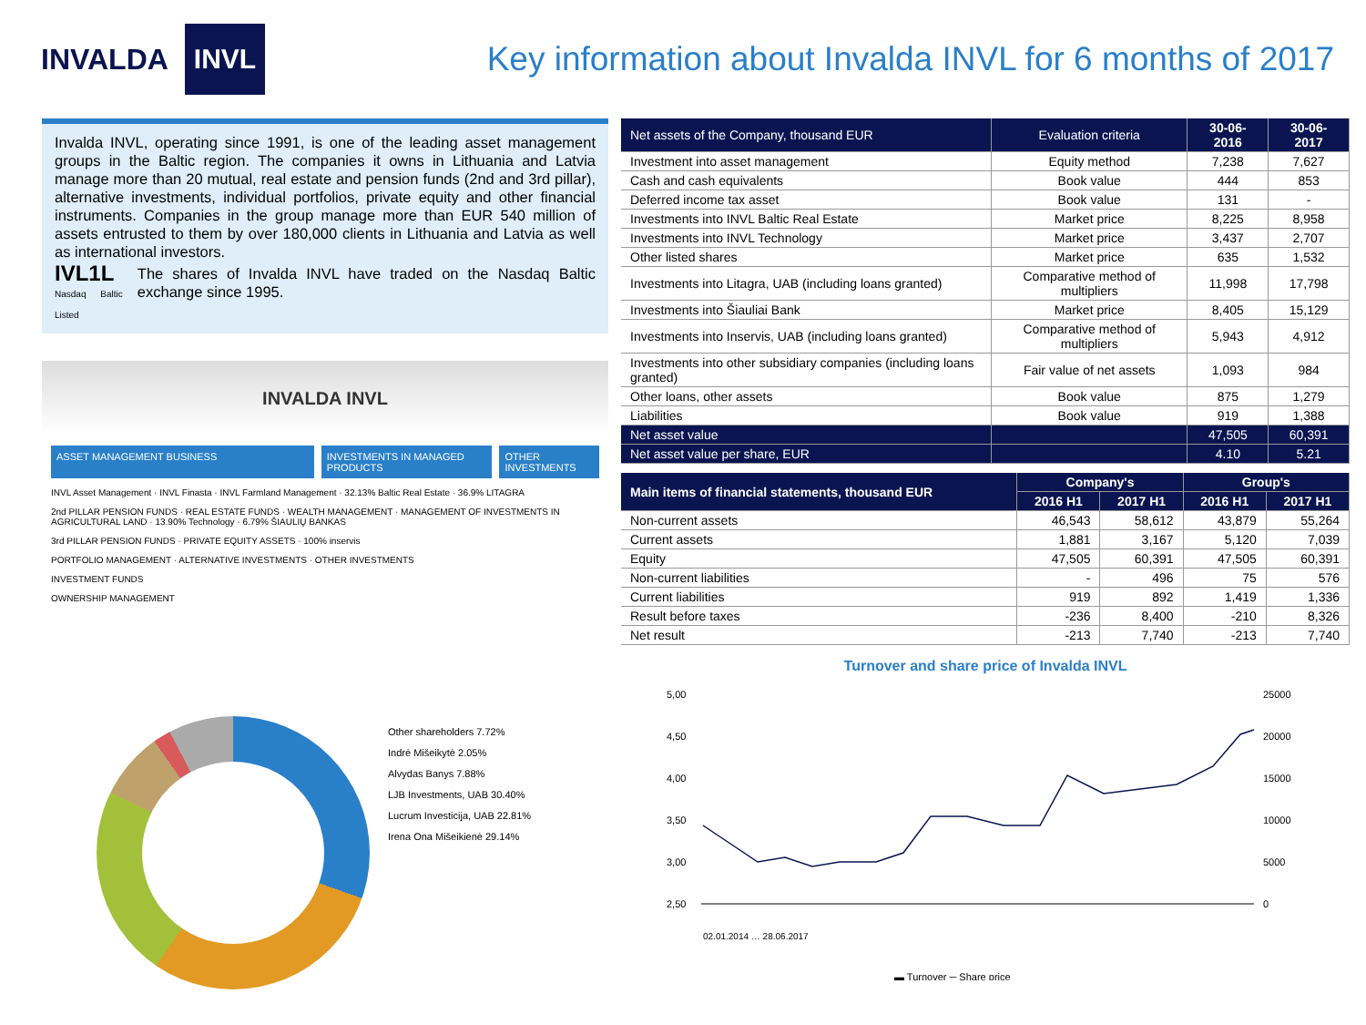INVALDA INVL
Key information about Invalda INVL for 6 months of 2017
Invalda INVL, operating since 1991, is one of the leading asset management groups in the Baltic region. The companies it owns in Lithuania and Latvia manage more than 20 mutual, real estate and pension funds (2nd and 3rd pillar), alternative investments, individual portfolios, private equity and other financial instruments. Companies in the group manage more than EUR 540 million of assets entrusted to them by over 180,000 clients in Lithuania and Latvia as well as international investors.
IVL1L
Nasdaq Baltic Listed
The shares of Invalda INVL have traded on the Nasdaq Baltic exchange since 1995.
INVALDA INVL
ASSET MANAGEMENT BUSINESS INVESTMENTS IN MANAGED PRODUCTS
OTHER INVESTMENTS
INVL Asset Management · INVL Finasta · INVL Farmland Management · 32.13% Baltic Real Estate · 36.9% LITAGRA
2nd PILLAR PENSION FUNDS · REAL ESTATE FUNDS · WEALTH MANAGEMENT · MANAGEMENT OF INVESTMENTS IN AGRICULTURAL LAND · 13.90% Technology · 6.79% ŠIAULIŲ BANKAS
3rd PILLAR PENSION FUNDS · PRIVATE EQUITY ASSETS · 100% inservis
PORTFOLIO MANAGEMENT · ALTERNATIVE INVESTMENTS · OTHER INVESTMENTS
INVESTMENT FUNDS
OWNERSHIP MANAGEMENT
Other shareholders 7.72%
Indrė Mišeikytė 2.05%
Alvydas Banys 7.88%
LJB Investments, UAB 30.40%
Lucrum Investicija, UAB 22.81%
Irena Ona Mišeikienė 29.14%
| Net assets of the Company, thousand EUR | Evaluation criteria | 30-06-2016 | 30-06-2017 |
| --- | --- | --- | --- |
| Investment into asset management | Equity method | 7,238 | 7,627 |
| Cash and cash equivalents | Book value | 444 | 853 |
| Deferred income tax asset | Book value | 131 | - |
| Investments into INVL Baltic Real Estate | Market price | 8,225 | 8,958 |
| Investments into INVL Technology | Market price | 3,437 | 2,707 |
| Other listed shares | Market price | 635 | 1,532 |
| Investments into Litagra, UAB (including loans granted) | Comparative method of multipliers | 11,998 | 17,798 |
| Investments into Šiauliai Bank | Market price | 8,405 | 15,129 |
| Investments into Inservis, UAB (including loans granted) | Comparative method of multipliers | 5,943 | 4,912 |
| Investments into other subsidiary companies (including loans granted) | Fair value of net assets | 1,093 | 984 |
| Other loans, other assets | Book value | 875 | 1,279 |
| Liabilities | Book value | 919 | 1,388 |
| Net asset value | | 47,505 | 60,391 |
| Net asset value per share, EUR | | 4.10 | 5.21 |
| Main items of financial statements, thousand EUR | Company's | | Group's | |
| --- | --- | --- | --- | --- |
| | 2016 H1 | 2017 H1 | 2016 H1 | 2017 H1 |
| Non-current assets | 46,543 | 58,612 | 43,879 | 55,264 |
| Current assets | 1,881 | 3,167 | 5,120 | 7,039 |
| Equity | 47,505 | 60,391 | 47,505 | 60,391 |
| Non-current liabilities | - | 496 | 75 | 576 |
| Current liabilities | 919 | 892 | 1,419 | 1,336 |
| Result before taxes | -236 | 8,400 | -210 | 8,326 |
| Net result | -213 | 7,740 | -213 | 7,740 |
Turnover and share price of Invalda INVL
5,00
4,50
4,00
3,50
3,00
2,50
25000
20000
15000
10000
5000
0
▬ Turnover ─ Share price
02.01.2014 … 28.06.2017